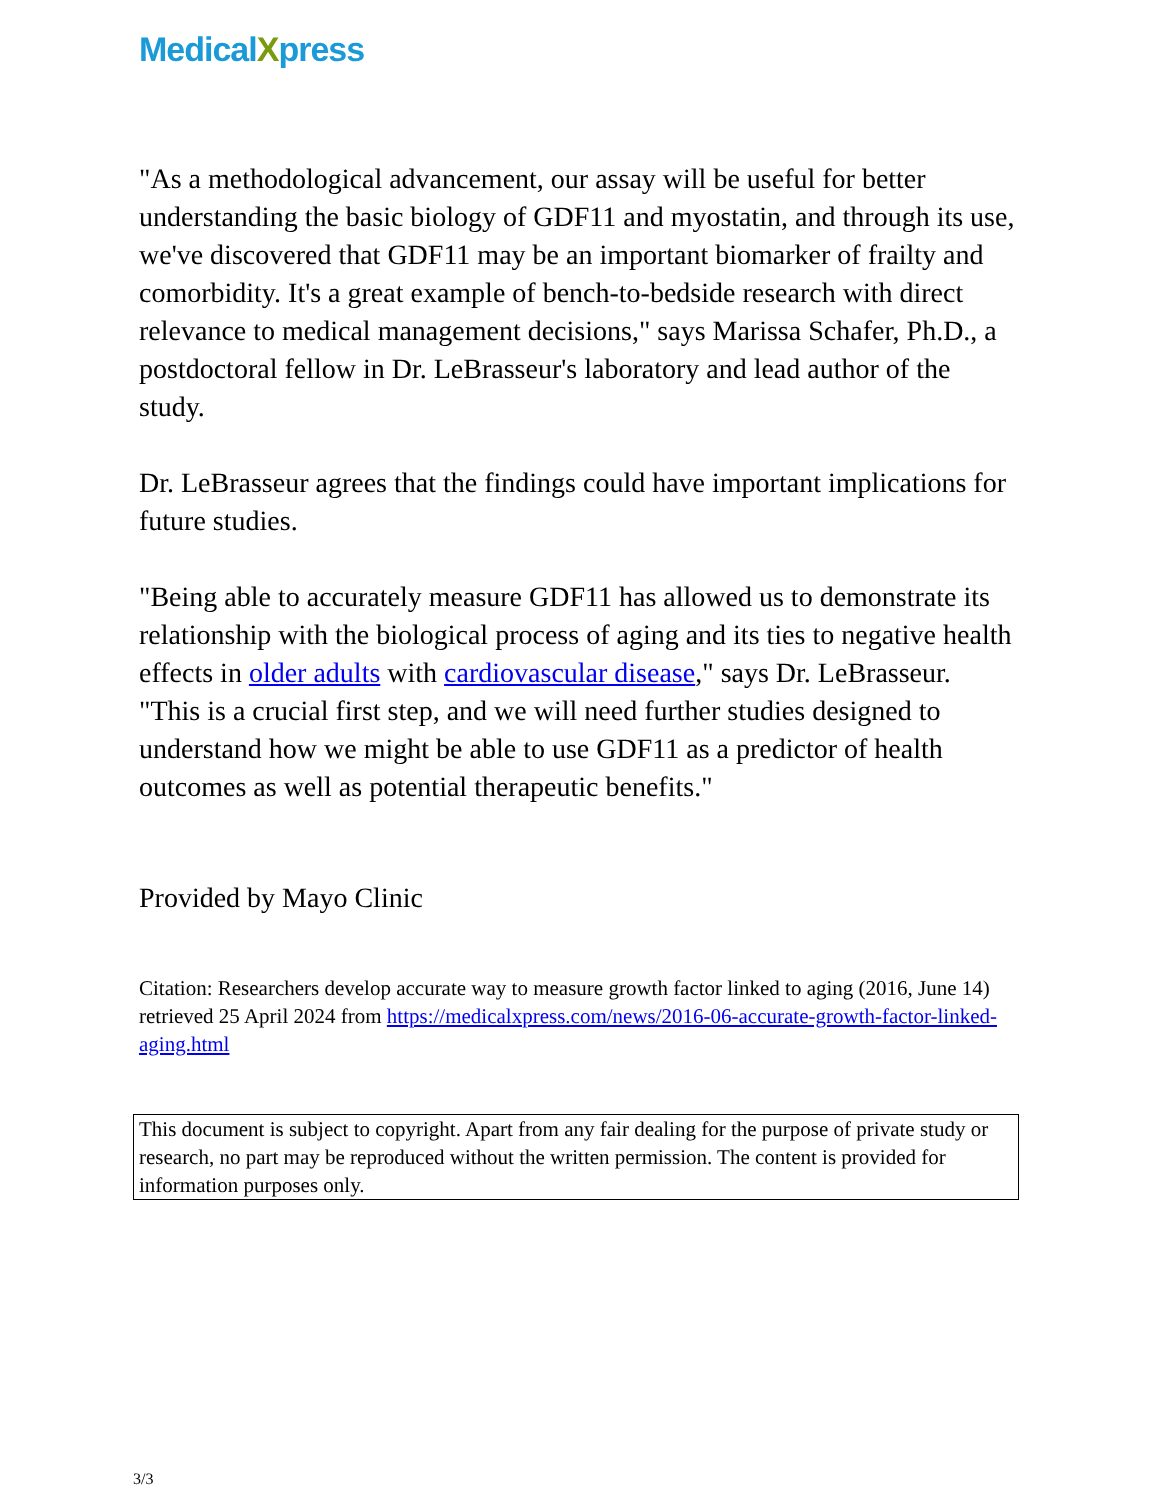MedicalXpress
"As a methodological advancement, our assay will be useful for better understanding the basic biology of GDF11 and myostatin, and through its use, we've discovered that GDF11 may be an important biomarker of frailty and comorbidity. It's a great example of bench-to-bedside research with direct relevance to medical management decisions," says Marissa Schafer, Ph.D., a postdoctoral fellow in Dr. LeBrasseur's laboratory and lead author of the study.
Dr. LeBrasseur agrees that the findings could have important implications for future studies.
"Being able to accurately measure GDF11 has allowed us to demonstrate its relationship with the biological process of aging and its ties to negative health effects in older adults with cardiovascular disease," says Dr. LeBrasseur. "This is a crucial first step, and we will need further studies designed to understand how we might be able to use GDF11 as a predictor of health outcomes as well as potential therapeutic benefits."
Provided by Mayo Clinic
Citation: Researchers develop accurate way to measure growth factor linked to aging (2016, June 14) retrieved 25 April 2024 from https://medicalxpress.com/news/2016-06-accurate-growth-factor-linked-aging.html
This document is subject to copyright. Apart from any fair dealing for the purpose of private study or research, no part may be reproduced without the written permission. The content is provided for information purposes only.
3/3